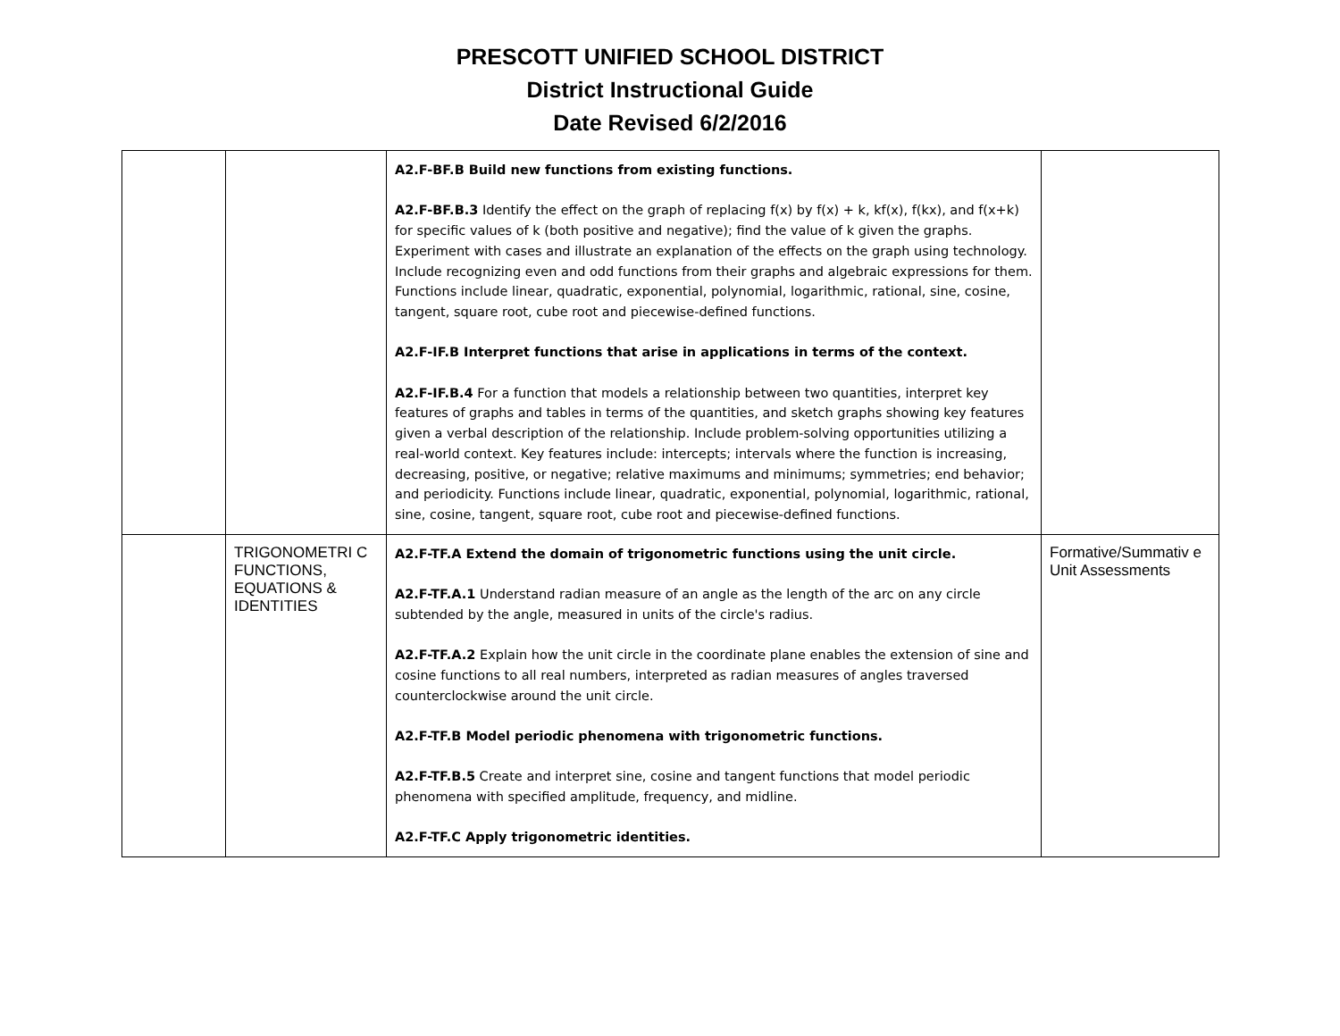PRESCOTT UNIFIED SCHOOL DISTRICT
District Instructional Guide
Date Revised 6/2/2016
| | | A2.F-BF.B Build new functions from existing functions. A2.F-BF.B.3 Identify the effect on the graph of replacing f(x) by f(x) + k, kf(x), f(kx), and f(x+k) for specific values of k (both positive and negative); find the value of k given the graphs. Experiment with cases and illustrate an explanation of the effects on the graph using technology. Include recognizing even and odd functions from their graphs and algebraic expressions for them. Functions include linear, quadratic, exponential, polynomial, logarithmic, rational, sine, cosine, tangent, square root, cube root and piecewise-defined functions. A2.F-IF.B Interpret functions that arise in applications in terms of the context. A2.F-IF.B.4 For a function that models a relationship between two quantities, interpret key features of graphs and tables in terms of the quantities, and sketch graphs showing key features given a verbal description of the relationship. Include problem-solving opportunities utilizing a real-world context. Key features include: intercepts; intervals where the function is increasing, decreasing, positive, or negative; relative maximums and minimums; symmetries; end behavior; and periodicity. Functions include linear, quadratic, exponential, polynomial, logarithmic, rational, sine, cosine, tangent, square root, cube root and piecewise-defined functions. | |
| | TRIGONOMETRI C FUNCTIONS, EQUATIONS & IDENTITIES | A2.F-TF.A Extend the domain of trigonometric functions using the unit circle. A2.F-TF.A.1 Understand radian measure of an angle as the length of the arc on any circle subtended by the angle, measured in units of the circle's radius. A2.F-TF.A.2 Explain how the unit circle in the coordinate plane enables the extension of sine and cosine functions to all real numbers, interpreted as radian measures of angles traversed counterclockwise around the unit circle. A2.F-TF.B Model periodic phenomena with trigonometric functions. A2.F-TF.B.5 Create and interpret sine, cosine and tangent functions that model periodic phenomena with specified amplitude, frequency, and midline. A2.F-TF.C Apply trigonometric identities. | Formative/Summativ e Unit Assessments |